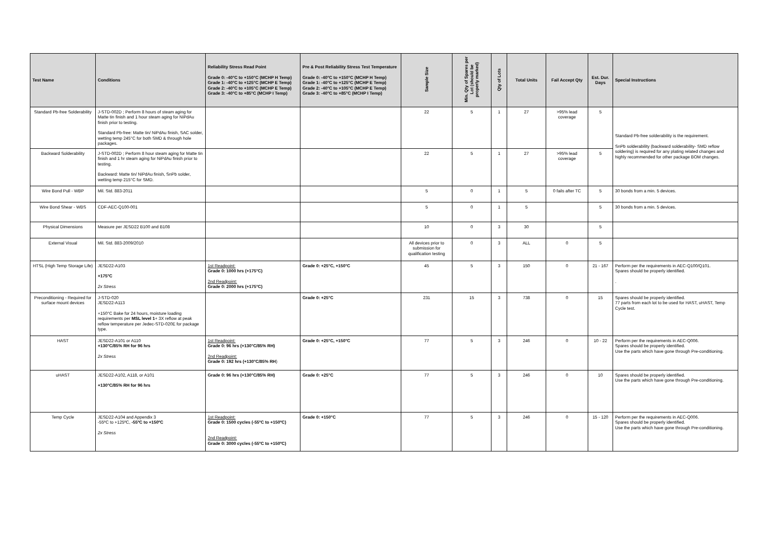| Test Name | Conditions | Reliability Stress Read Point Grade 0: -40°C to +150°C (MCHP H Temp) Grade 1: -40°C to +125°C (MCHP E Temp) Grade 2: -40°C to +105°C (MCHP E Temp) Grade 3: -40°C to +85°C (MCHP I Temp) | Pre & Post Reliability Stress Test Temperature Grade 0: -40°C to +150°C (MCHP H Temp) Grade 1: -40°C to +125°C (MCHP E Temp) Grade 2: -40°C to +105°C (MCHP E Temp) Grade 3: -40°C to +85°C (MCHP I Temp) | Sample Size | Min. Qty of Spares per Lot (should be properly marked) | Qty of Lots | Total Units | Fail Accept Qty | Est. Dur. Days | Special Instructions |
| --- | --- | --- | --- | --- | --- | --- | --- | --- | --- | --- |
| Standard Pb-free Solderability | J-STD-002D ; Perform 8 hours of steam aging for Matte tin finish and 1 hour steam aging for NiPdAu finish prior to testing. Standard Pb-free: Matte tin/ NiPdAu finish, SAC solder, wetting temp 245°C for both SMD & through hole packages. | | | 22 | 5 | 1 | 27 | >95% lead coverage | 5 | Standard Pb-free solderability is the requirement. SnPb solderability (backward solderability- SMD reflow soldering) is required for any plating related changes and highly recommended for other package BOM changes. |
| Backward Solderability | J-STD-002D ; Perform 8 hour steam aging for Matte tin finish and 1 hr steam aging for NiPdAu finish prior to testing. Backward: Matte tin/ NiPdAu finish, SnPb solder, wetting temp 215°C for SMD. | | | 22 | 5 | 1 | 27 | >95% lead coverage | 5 | |
| Wire Bond Pull - WBP | Mil. Std. 883-2011 | | | 5 | 0 | 1 | 5 | 0 fails after TC | 5 | 30 bonds from a min. 5 devices. |
| Wire Bond Shear - WBS | CDF-AEC-Q100-001 | | | 5 | 0 | 1 | 5 | | 5 | 30 bonds from a min. 5 devices. |
| Physical Dimensions | Measure per JESD22 B100 and B108 | | | 10 | 0 | 3 | 30 | | 5 | |
| External Visual | Mil. Std. 883-2009/2010 | | | All devices prior to submission for qualification testing | 0 | 3 | ALL | 0 | 5 | |
| HTSL (High Temp Storage Life) | JESD22-A103 +175°C 2x Stress | 1st Readpoint: Grade 0: 1000 hrs (+175°C) 2nd Readpoint: Grade 0: 2000 hrs (+175°C) | Grade 0: +25°C, +150°C | 45 | 5 | 3 | 150 | 0 | 21 - 167 | Perform per the requirements in AEC-Q100/Q101. Spares should be properly identified. . |
| Preconditioning - Required for surface mount devices | J-STD-020 JESD22-A113 +150°C Bake for 24 hours, moisture loading requirements per MSL level 1 + 3X reflow at peak reflow temperature per Jedec-STD-020E for package type. | | Grade 0: +25°C | 231 | 15 | 3 | 738 | 0 | 15 | Spares should be properly identified. 77 parts from each lot to be used for HAST, uHAST, Temp Cycle test. |
| HAST | JESD22-A101 or A110 +130°C/85% RH for 96 hrs 2x Stress | 1st Readpoint: Grade 0: 96 hrs (+130°C/85% RH) 2nd Readpoint: Grade 0: 192 hrs (+130°C/85% RH ) | Grade 0: +25°C, +150°C | 77 | 5 | 3 | 246 | 0 | 10 - 22 | Perform per the requirements in AEC-Q006. Spares should be properly identified. Use the parts which have gone through Pre-conditioning. |
| uHAST | JESD22-A102, A118, or A101 +130°C/85% RH for 96 hrs | Grade 0: 96 hrs (+130°C/85% RH) | Grade 0: +25°C | 77 | 5 | 3 | 246 | 0 | 10 | Spares should be properly identified. Use the parts which have gone through Pre-conditioning. |
| Temp Cycle | JESD22-A104 and Appendix 3 -55ºC to +125ºC, -55ºC to +150ºC 2x Stress | 1st Readpoint: Grade 0: 1500 cycles (-55ºC to +150ºC) 2nd Readpoint: Grade 0: 3000 cycles (-55ºC to +150ºC) | Grade 0: +150°C | 77 | 5 | 3 | 246 | 0 | 15 - 120 | Perform per the requirements in AEC-Q006. Spares should be properly identified. Use the parts which have gone through Pre-conditioning. |